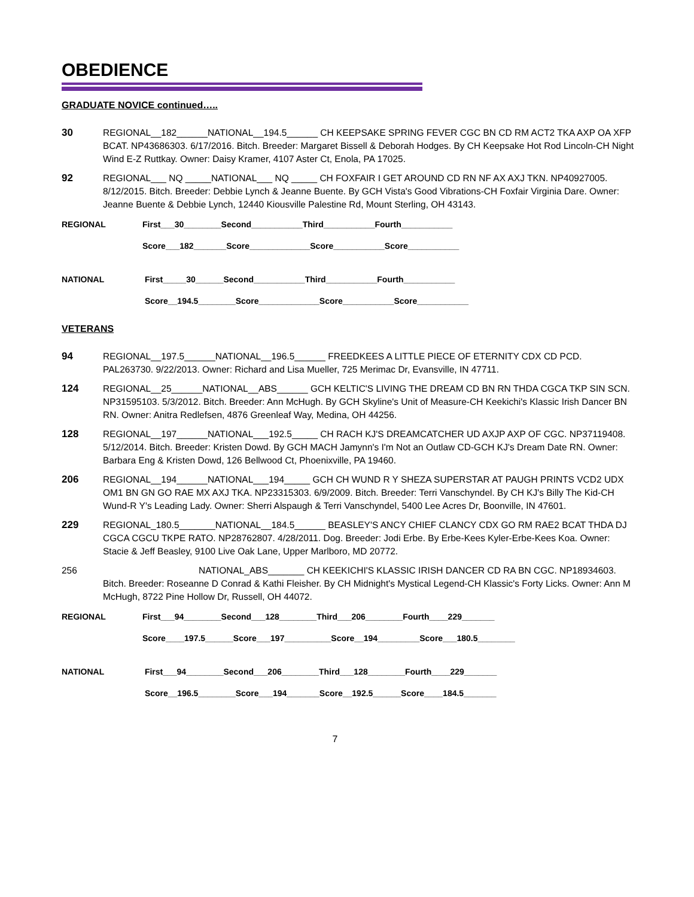OBEDIENCE
GRADUATE NOVICE continued…..
30 REGIONAL__182______NATIONAL__194.5______ CH KEEPSAKE SPRING FEVER CGC BN CD RM ACT2 TKA AXP OA XFP BCAT. NP43686303. 6/17/2016. Bitch. Breeder: Margaret Bissell & Deborah Hodges. By CH Keepsake Hot Rod Lincoln-CH Night Wind E-Z Ruttkay. Owner: Daisy Kramer, 4107 Aster Ct, Enola, PA 17025.
92 REGIONAL___ NQ _____NATIONAL___ NQ _____ CH FOXFAIR I GET AROUND CD RN NF AX AXJ TKN. NP40927005. 8/12/2015. Bitch. Breeder: Debbie Lynch & Jeanne Buente. By GCH Vista's Good Vibrations-CH Foxfair Virginia Dare. Owner: Jeanne Buente & Debbie Lynch, 12440 Kiousville Palestine Rd, Mount Sterling, OH 43143.
REGIONAL First___30________Second___________Third___________Fourth___________
Score___182_______Score_____________Score___________Score___________
NATIONAL First_____30______Second___________Third___________Fourth___________
Score__194.5________Score_____________Score___________Score___________
VETERANS
94 REGIONAL__197.5______NATIONAL__196.5______ FREEDKEES A LITTLE PIECE OF ETERNITY CDX CD PCD. PAL263730. 9/22/2013. Owner: Richard and Lisa Mueller, 725 Merimac Dr, Evansville, IN 47711.
124 REGIONAL__25______NATIONAL__ABS______ GCH KELTIC'S LIVING THE DREAM CD BN RN THDA CGCA TKP SIN SCN. NP31595103. 5/3/2012. Bitch. Breeder: Ann McHugh. By GCH Skyline's Unit of Measure-CH Keekichi's Klassic Irish Dancer BN RN. Owner: Anitra Redlefsen, 4876 Greenleaf Way, Medina, OH 44256.
128 REGIONAL__197______NATIONAL___192.5_____ CH RACH KJ'S DREAMCATCHER UD AXJP AXP OF CGC. NP37119408. 5/12/2014. Bitch. Breeder: Kristen Dowd. By GCH MACH Jamynn's I'm Not an Outlaw CD-GCH KJ's Dream Date RN. Owner: Barbara Eng & Kristen Dowd, 126 Bellwood Ct, Phoenixville, PA 19460.
206 REGIONAL__194______NATIONAL___194_____ GCH CH WUND R Y SHEZA SUPERSTAR AT PAUGH PRINTS VCD2 UDX OM1 BN GN GO RAE MX AXJ TKA. NP23315303. 6/9/2009. Bitch. Breeder: Terri Vanschyndel. By CH KJ's Billy The Kid-CH Wund-R Y's Leading Lady. Owner: Sherri Alspaugh & Terri Vanschyndel, 5400 Lee Acres Dr, Boonville, IN 47601.
229 REGIONAL_180.5_______NATIONAL__184.5______ BEASLEY'S ANCY CHIEF CLANCY CDX GO RM RAE2 BCAT THDA DJ CGCA CGCU TKPE RATO. NP28762807. 4/28/2011. Dog. Breeder: Jodi Erbe. By Erbe-Kees Kyler-Erbe-Kees Koa. Owner: Stacie & Jeff Beasley, 9100 Live Oak Lane, Upper Marlboro, MD 20772.
256 NATIONAL_ABS_______ CH KEEKICHI'S KLASSIC IRISH DANCER CD RA BN CGC. NP18934603. Bitch. Breeder: Roseanne D Conrad & Kathi Fleisher. By CH Midnight's Mystical Legend-CH Klassic's Forty Licks. Owner: Ann M McHugh, 8722 Pine Hollow Dr, Russell, OH 44072.
REGIONAL First___94________Second___128________Third___206________Fourth____229_______
Score____197.5______Score___197__________Score__194_________Score___180.5________
NATIONAL First___94________Second___206________Third___128________Fourth____229_______
Score__196.5________Score___194_______Score__192.5______Score____184.5_______
7